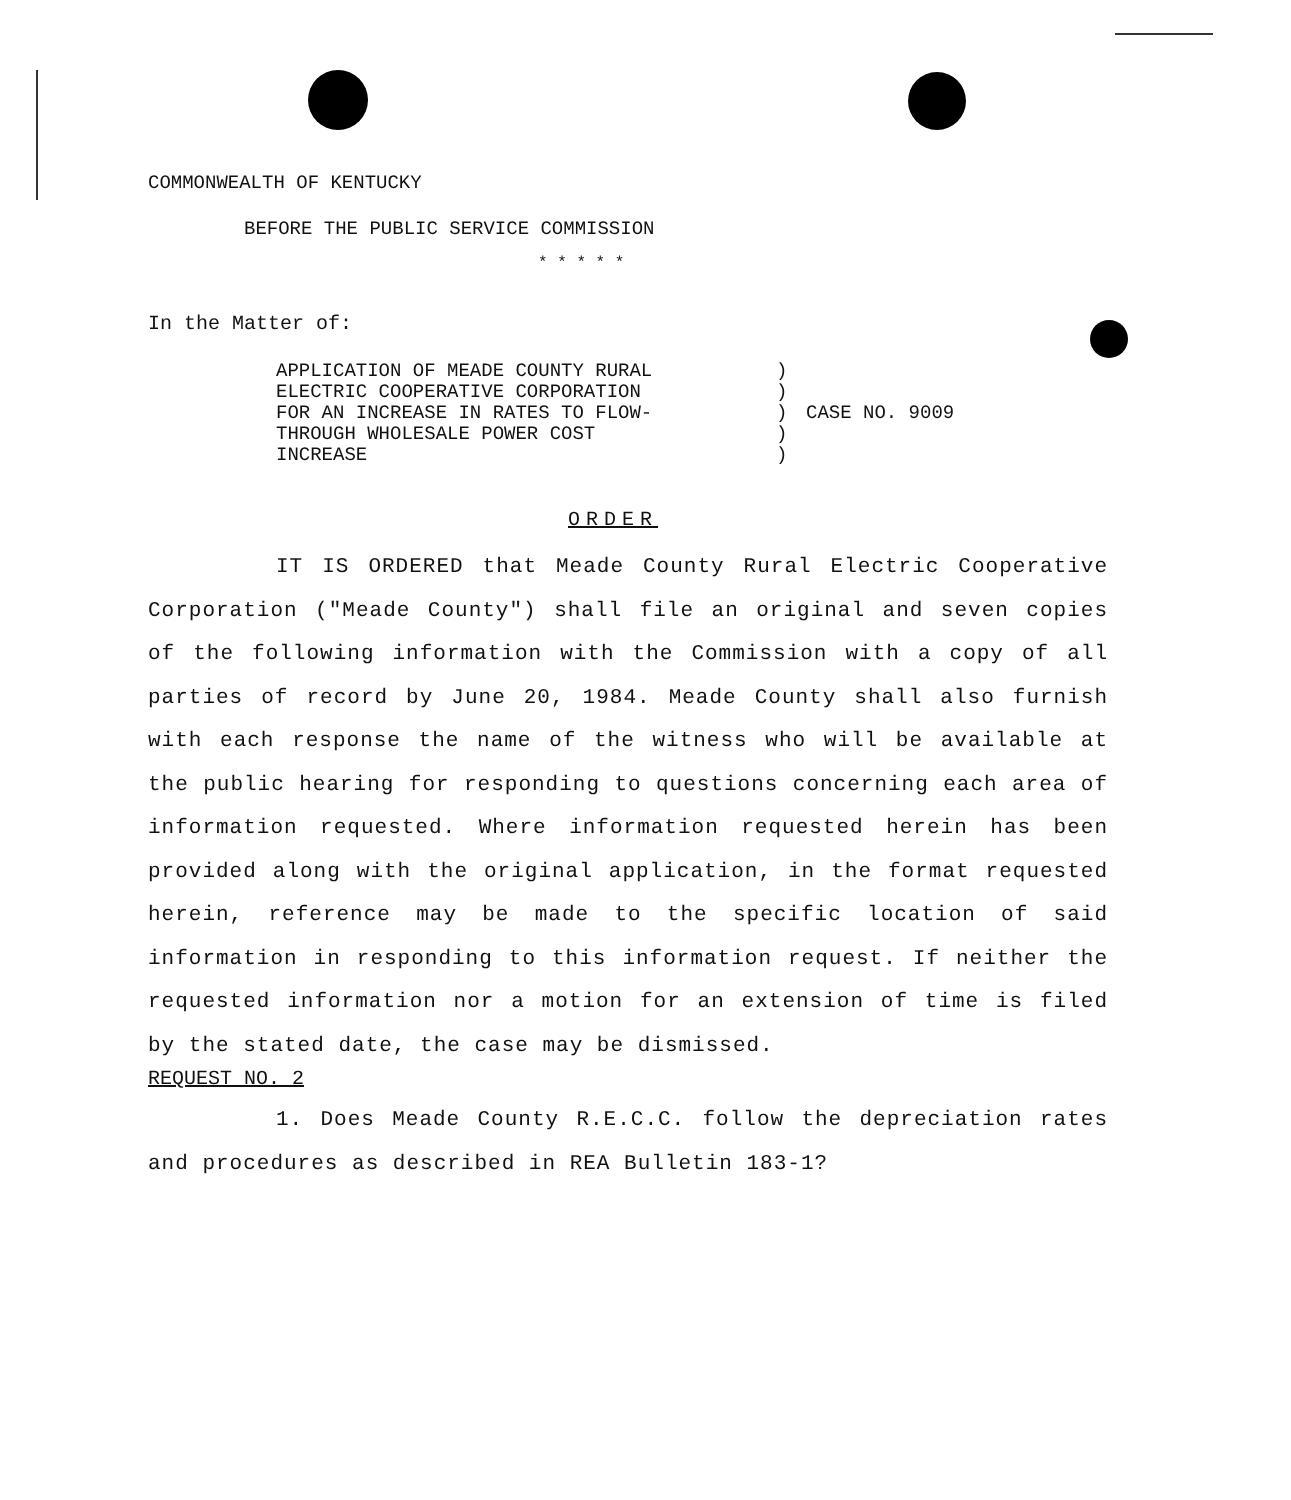COMMONWEALTH OF KENTUCKY
BEFORE THE PUBLIC SERVICE COMMISSION
* * * * *
In the Matter of:
| APPLICATION OF MEADE COUNTY RURAL ELECTRIC COOPERATIVE CORPORATION FOR AN INCREASE IN RATES TO FLOW- THROUGH WHOLESALE POWER COST INCREASE | ) ) ) ) ) | CASE NO. 9009 |
ORDER
IT IS ORDERED that Meade County Rural Electric Cooperative Corporation ("Meade County") shall file an original and seven copies of the following information with the Commission with a copy of all parties of record by June 20, 1984. Meade County shall also furnish with each response the name of the witness who will be available at the public hearing for responding to questions concerning each area of information requested. Where information requested herein has been provided along with the original application, in the format requested herein, reference may be made to the specific location of said information in responding to this information request. If neither the requested information nor a motion for an extension of time is filed by the stated date, the case may be dismissed.
REQUEST NO. 2
1. Does Meade County R.E.C.C. follow the depreciation rates and procedures as described in REA Bulletin 183-1?